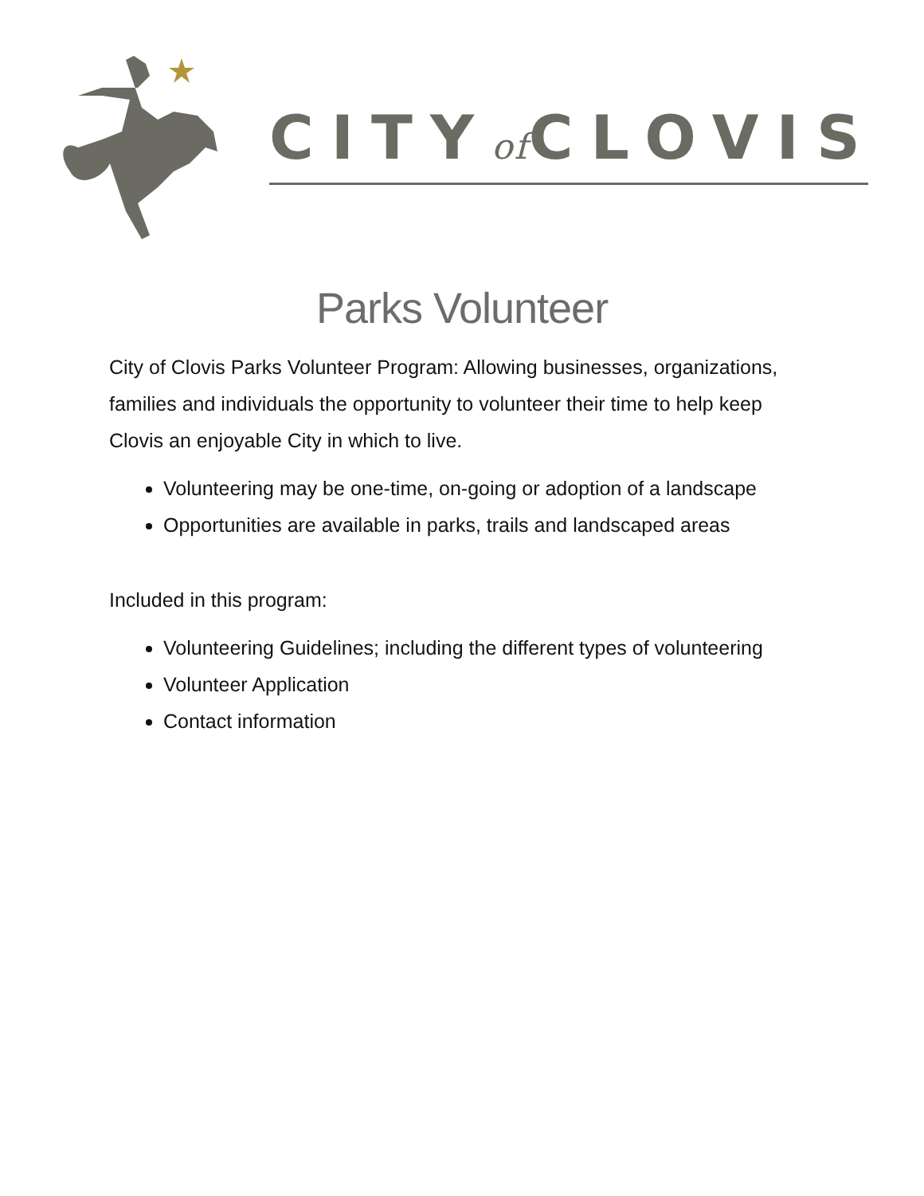CITYof CLOVIS
Parks Volunteer
City of Clovis Parks Volunteer Program: Allowing businesses, organizations, families and individuals the opportunity to volunteer their time to help keep Clovis an enjoyable City in which to live.
Volunteering may be one-time, on-going or adoption of a landscape
Opportunities are available in parks, trails and landscaped areas
Included in this program:
Volunteering Guidelines; including the different types of volunteering
Volunteer Application
Contact information